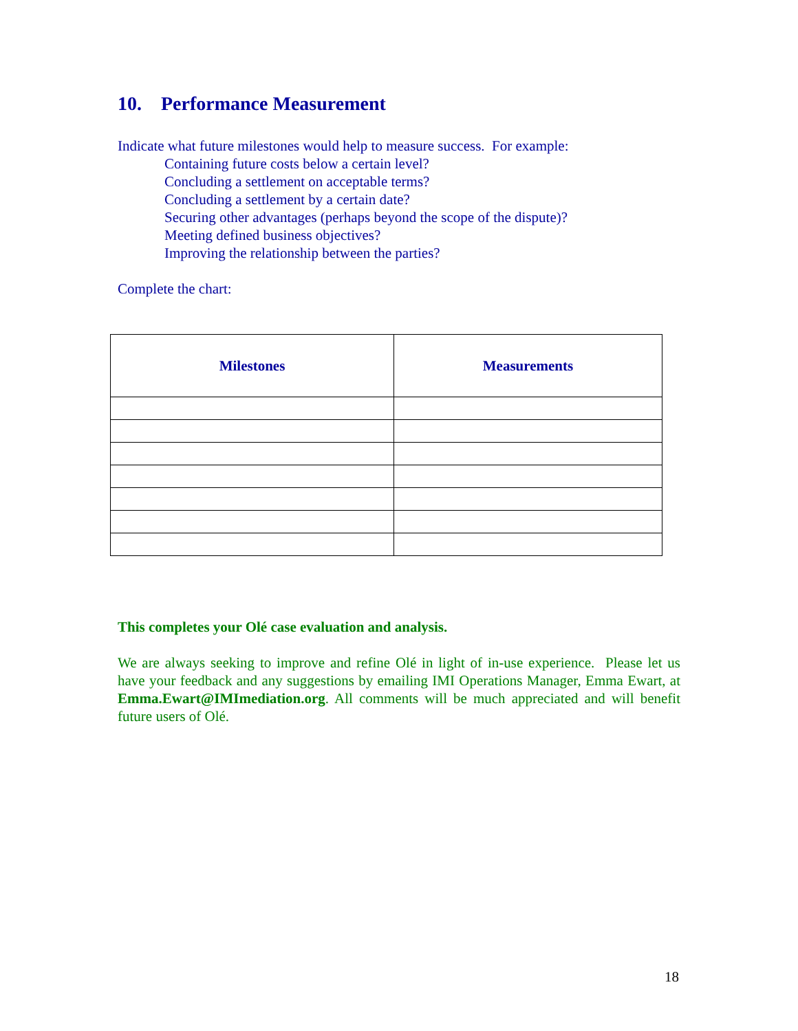10. Performance Measurement
Indicate what future milestones would help to measure success. For example:
Containing future costs below a certain level?
Concluding a settlement on acceptable terms?
Concluding a settlement by a certain date?
Securing other advantages (perhaps beyond the scope of the dispute)?
Meeting defined business objectives?
Improving the relationship between the parties?
Complete the chart:
| Milestones | Measurements |
| --- | --- |
This completes your Olé case evaluation and analysis.
We are always seeking to improve and refine Olé in light of in-use experience. Please let us have your feedback and any suggestions by emailing IMI Operations Manager, Emma Ewart, at Emma.Ewart@IMImediation.org. All comments will be much appreciated and will benefit future users of Olé.
18